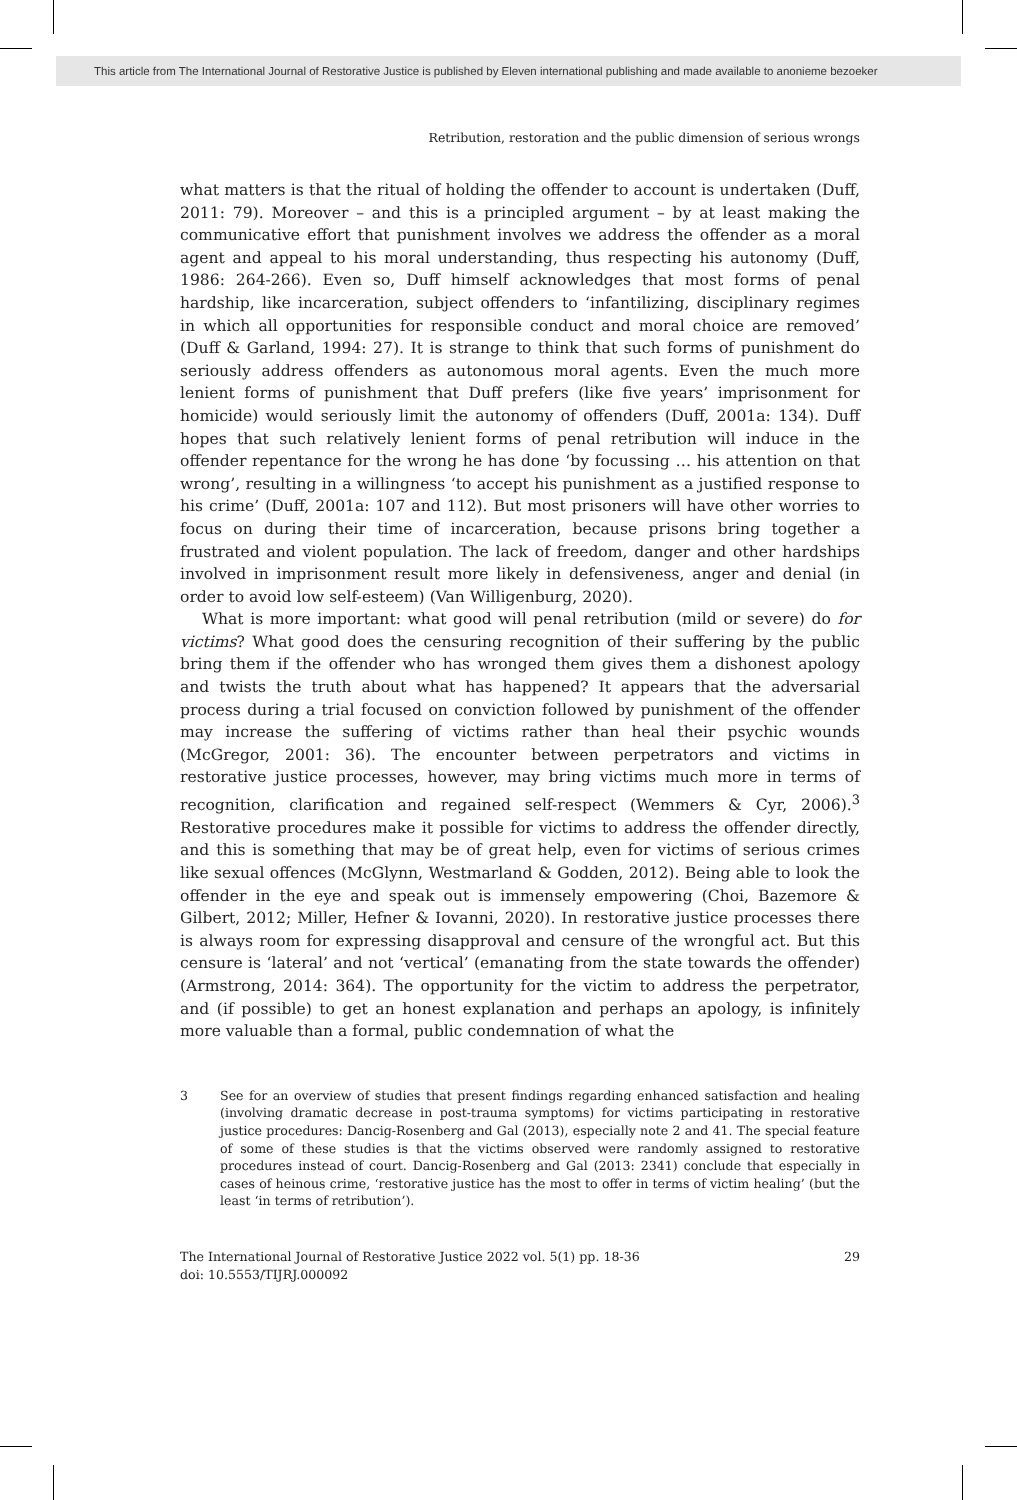This article from The International Journal of Restorative Justice is published by Eleven international publishing and made available to anonieme bezoeker
Retribution, restoration and the public dimension of serious wrongs
what matters is that the ritual of holding the offender to account is undertaken (Duff, 2011: 79). Moreover – and this is a principled argument – by at least making the communicative effort that punishment involves we address the offender as a moral agent and appeal to his moral understanding, thus respecting his autonomy (Duff, 1986: 264-266). Even so, Duff himself acknowledges that most forms of penal hardship, like incarceration, subject offenders to ‘infantilizing, disciplinary regimes in which all opportunities for responsible conduct and moral choice are removed’ (Duff & Garland, 1994: 27). It is strange to think that such forms of punishment do seriously address offenders as autonomous moral agents. Even the much more lenient forms of punishment that Duff prefers (like five years’ imprisonment for homicide) would seriously limit the autonomy of offenders (Duff, 2001a: 134). Duff hopes that such relatively lenient forms of penal retribution will induce in the offender repentance for the wrong he has done ‘by focussing … his attention on that wrong’, resulting in a willingness ‘to accept his punishment as a justified response to his crime’ (Duff, 2001a: 107 and 112). But most prisoners will have other worries to focus on during their time of incarceration, because prisons bring together a frustrated and violent population. The lack of freedom, danger and other hardships involved in imprisonment result more likely in defensiveness, anger and denial (in order to avoid low self-esteem) (Van Willigenburg, 2020).
What is more important: what good will penal retribution (mild or severe) do for victims? What good does the censuring recognition of their suffering by the public bring them if the offender who has wronged them gives them a dishonest apology and twists the truth about what has happened? It appears that the adversarial process during a trial focused on conviction followed by punishment of the offender may increase the suffering of victims rather than heal their psychic wounds (McGregor, 2001: 36). The encounter between perpetrators and victims in restorative justice processes, however, may bring victims much more in terms of recognition, clarification and regained self-respect (Wemmers & Cyr, 2006).<sup>3</sup> Restorative procedures make it possible for victims to address the offender directly, and this is something that may be of great help, even for victims of serious crimes like sexual offences (McGlynn, Westmarland & Godden, 2012). Being able to look the offender in the eye and speak out is immensely empowering (Choi, Bazemore & Gilbert, 2012; Miller, Hefner & Iovanni, 2020). In restorative justice processes there is always room for expressing disapproval and censure of the wrongful act. But this censure is ‘lateral’ and not ‘vertical’ (emanating from the state towards the offender) (Armstrong, 2014: 364). The opportunity for the victim to address the perpetrator, and (if possible) to get an honest explanation and perhaps an apology, is infinitely more valuable than a formal, public condemnation of what the
3 See for an overview of studies that present findings regarding enhanced satisfaction and healing (involving dramatic decrease in post-trauma symptoms) for victims participating in restorative justice procedures: Dancig-Rosenberg and Gal (2013), especially note 2 and 41. The special feature of some of these studies is that the victims observed were randomly assigned to restorative procedures instead of court. Dancig-Rosenberg and Gal (2013: 2341) conclude that especially in cases of heinous crime, ‘restorative justice has the most to offer in terms of victim healing’ (but the least ‘in terms of retribution’).
The International Journal of Restorative Justice 2022 vol. 5(1) pp. 18-36
doi: 10.5553/TIJRJ.000092
29